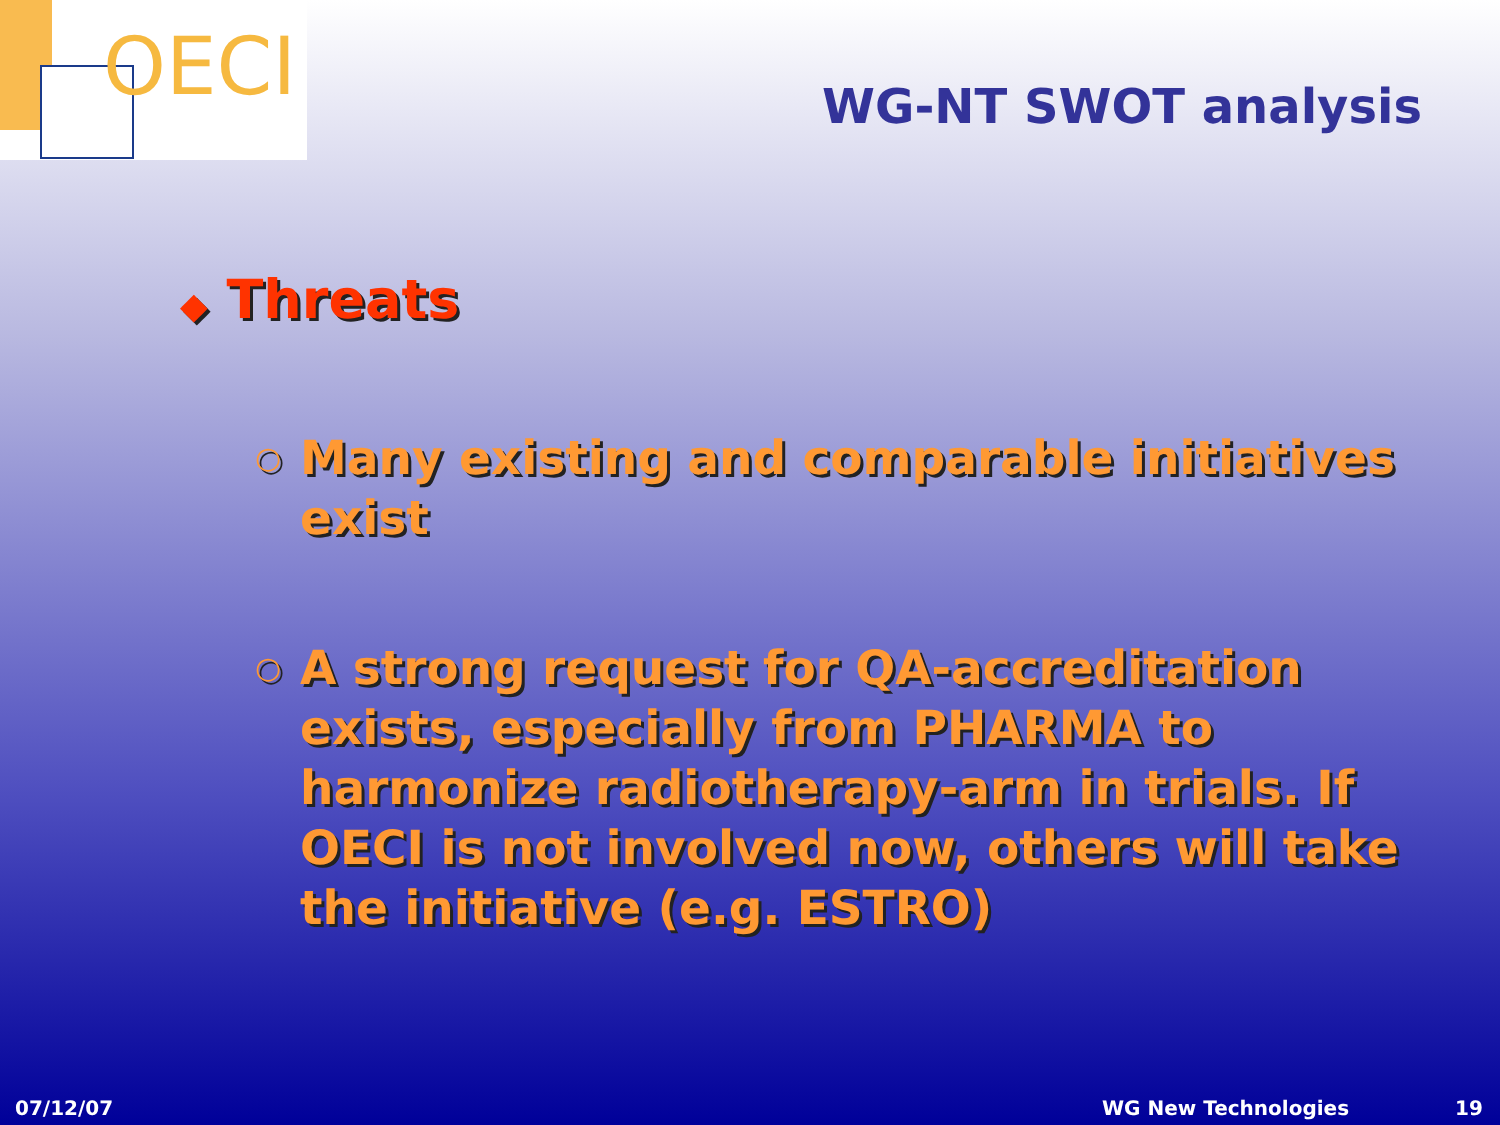OECI
WG-NT SWOT analysis
◆ Threats
○
Many existing and comparable initiatives exist
○
A strong request for QA-accreditation exists, especially from PHARMA to harmonize radiotherapy-arm in trials. If OECI is not involved now, others will take the initiative (e.g. ESTRO)
07/12/07 WG New Technologies 19